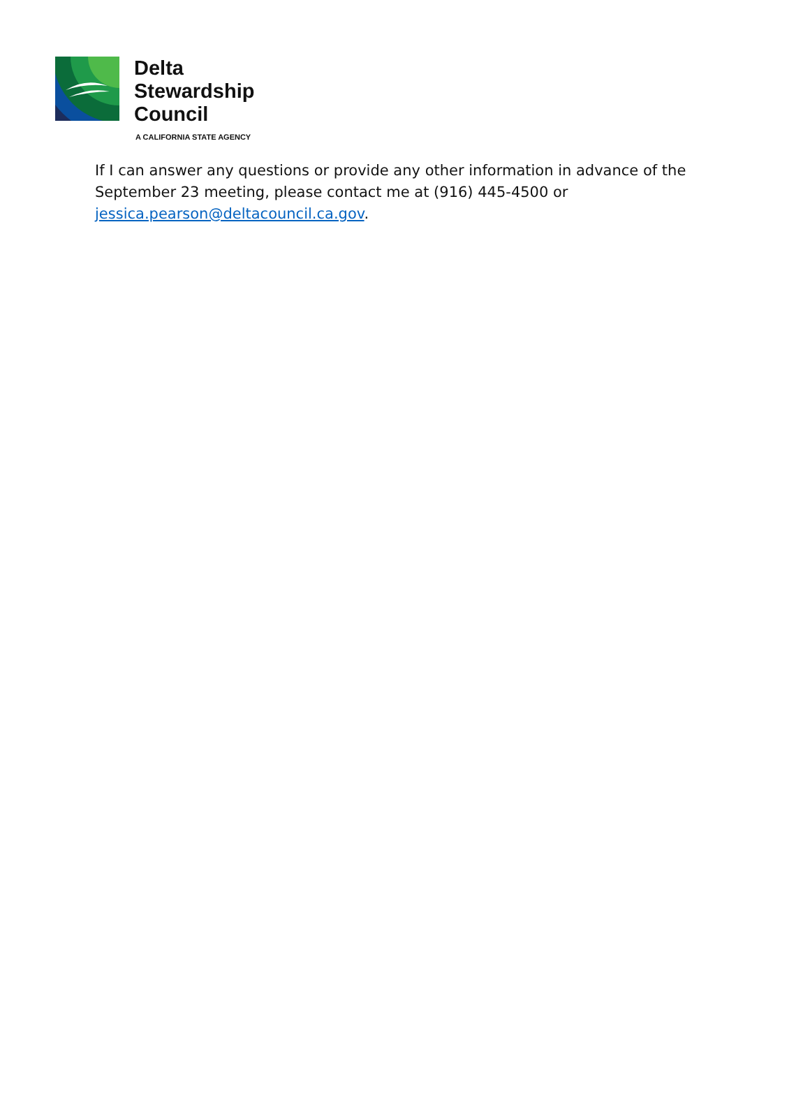Delta
Stewardship
Council
A CALIFORNIA STATE AGENCY
If I can answer any questions or provide any other information in advance of the September 23 meeting, please contact me at (916) 445-4500 or jessica.pearson@deltacouncil.ca.gov.